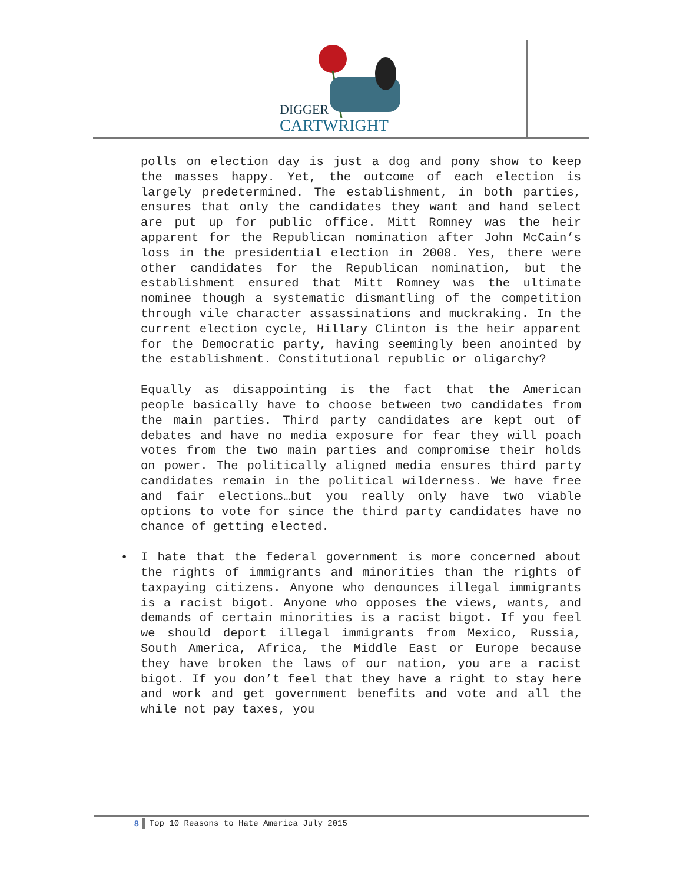DIGGER
CARTWRIGHT
polls on election day is just a dog and pony show to keep the masses happy. Yet, the outcome of each election is largely predetermined. The establishment, in both parties, ensures that only the candidates they want and hand select are put up for public office. Mitt Romney was the heir apparent for the Republican nomination after John McCain’s loss in the presidential election in 2008. Yes, there were other candidates for the Republican nomination, but the establishment ensured that Mitt Romney was the ultimate nominee though a systematic dismantling of the competition through vile character assassinations and muckraking. In the current election cycle, Hillary Clinton is the heir apparent for the Democratic party, having seemingly been anointed by the establishment. Constitutional republic or oligarchy?
Equally as disappointing is the fact that the American people basically have to choose between two candidates from the main parties. Third party candidates are kept out of debates and have no media exposure for fear they will poach votes from the two main parties and compromise their holds on power. The politically aligned media ensures third party candidates remain in the political wilderness. We have free and fair elections…but you really only have two viable options to vote for since the third party candidates have no chance of getting elected.
• I hate that the federal government is more concerned about the rights of immigrants and minorities than the rights of taxpaying citizens. Anyone who denounces illegal immigrants is a racist bigot. Anyone who opposes the views, wants, and demands of certain minorities is a racist bigot. If you feel we should deport illegal immigrants from Mexico, Russia, South America, Africa, the Middle East or Europe because they have broken the laws of our nation, you are a racist bigot. If you don’t feel that they have a right to stay here and work and get government benefits and vote and all the while not pay taxes, you
8 Top 10 Reasons to Hate America July 2015